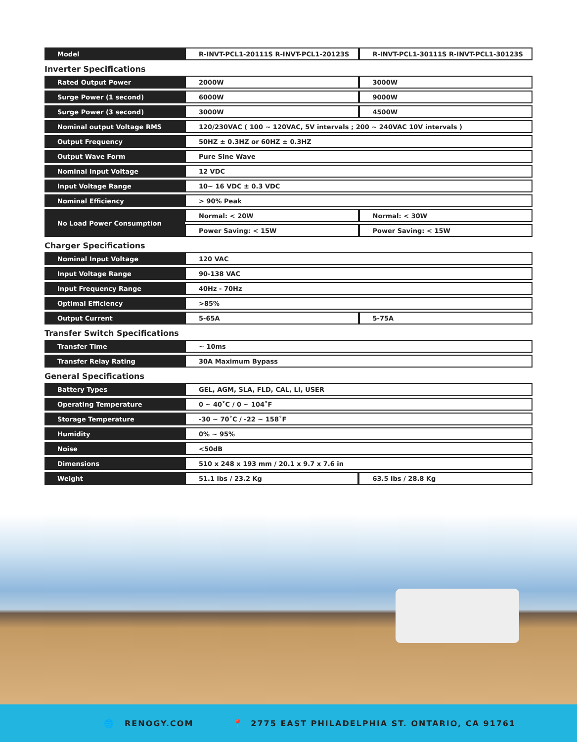| Model | R-INVT-PCL1-20111S R-INVT-PCL1-20123S | R-INVT-PCL1-30111S R-INVT-PCL1-30123S |
Inverter Specifications
| Rated Output Power | 2000W | 3000W |
| Surge Power (1 second) | 6000W | 9000W |
| Surge Power (3 second) | 3000W | 4500W |
| Nominal output Voltage RMS | 120/230VAC ( 100 ~ 120VAC, 5V intervals ; 200 ~ 240VAC 10V intervals ) | |
| Output Frequency | 50HZ ± 0.3HZ or 60HZ ± 0.3HZ | |
| Output Wave Form | Pure Sine Wave | |
| Nominal Input Voltage | 12 VDC | |
| Input Voltage Range | 10~ 16 VDC ± 0.3 VDC | |
| Nominal Efficiency | > 90% Peak | |
| No Load Power Consumption | Normal: < 20W | Normal: < 30W |
| | Power Saving: < 15W | Power Saving: < 15W |
Charger Specifications
| Nominal Input Voltage | 120 VAC | |
| Input Voltage Range | 90-138 VAC | |
| Input Frequency Range | 40Hz - 70Hz | |
| Optimal Efficiency | >85% | |
| Output Current | 5-65A | 5-75A |
Transfer Switch Specifications
| Transfer Time | ~ 10ms |
| Transfer Relay Rating | 30A Maximum Bypass |
General Specifications
| Battery Types | GEL, AGM, SLA, FLD, CAL, LI, USER | |
| Operating Temperature | 0 ~ 40˚C / 0 ~ 104˚F | |
| Storage Temperature | -30 ~ 70˚C / -22 ~ 158˚F | |
| Humidity | 0% ~ 95% | |
| Noise | <50dB | |
| Dimensions | 510 x 248 x 193 mm / 20.1 x 9.7 x 7.6 in | |
| Weight | 51.1 lbs / 23.2 Kg | 63.5 lbs / 28.8 Kg |
🌐 RENOGY.COM 📍 2775 EAST PHILADELPHIA ST. ONTARIO, CA 91761